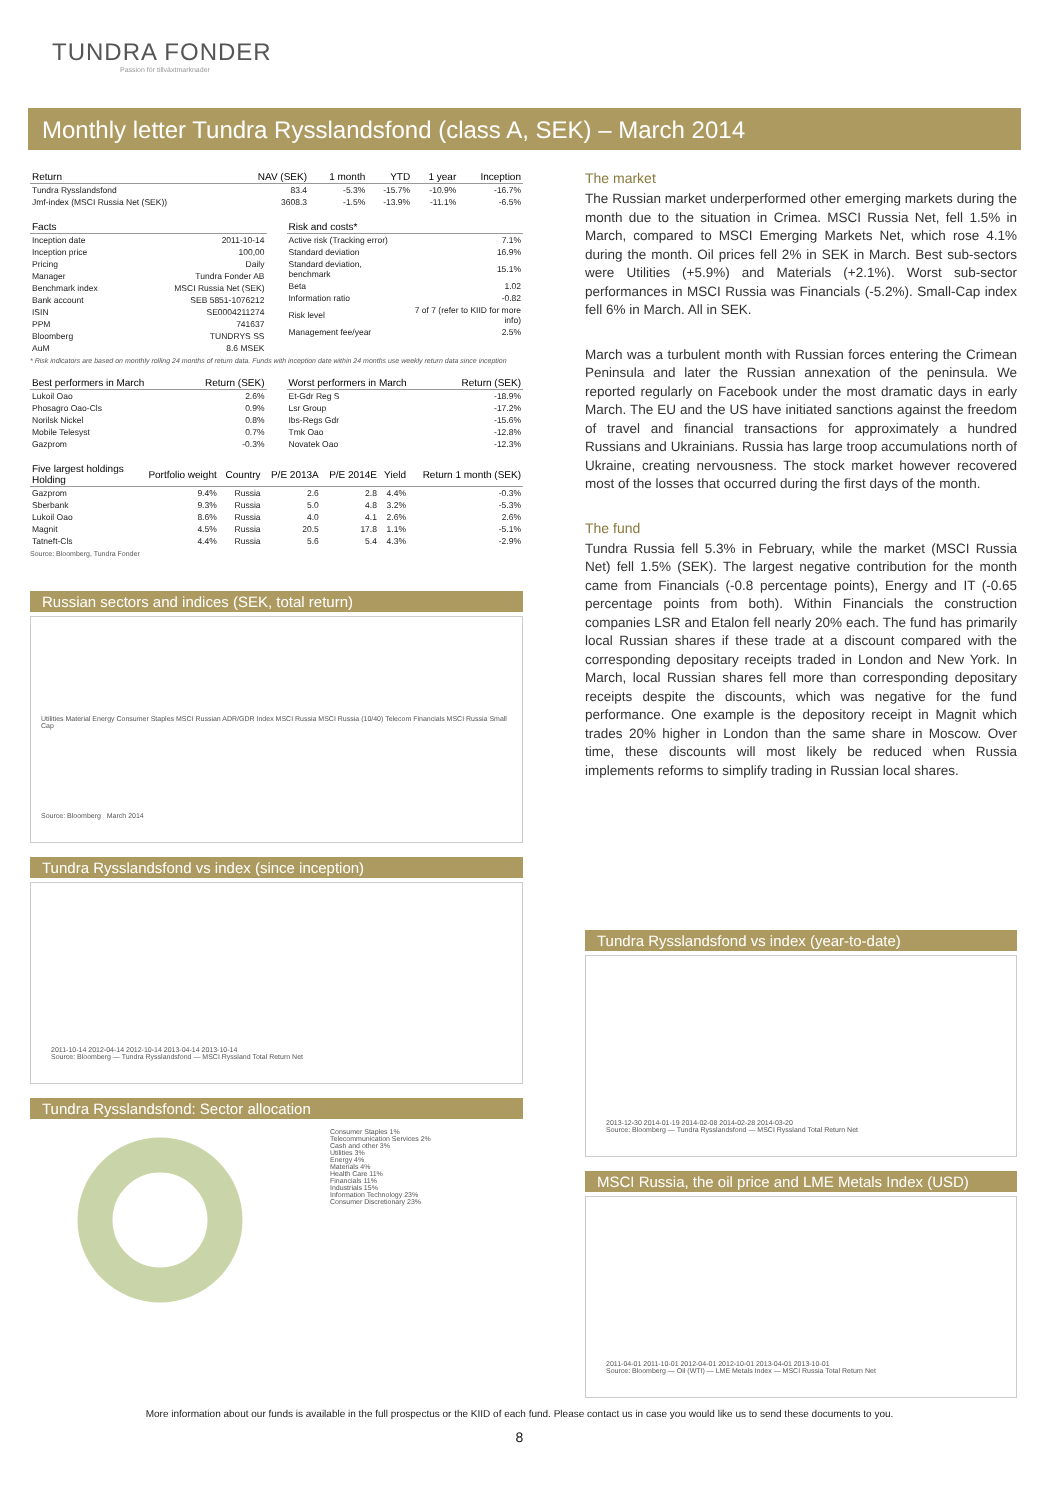TUNDRA FONDER
Passion för tillväxtmarknader
Monthly letter Tundra Rysslandsfond (class A, SEK) – March 2014
| Return | NAV (SEK) | 1 month | YTD | 1 year | Inception |
| --- | --- | --- | --- | --- | --- |
| Tundra Rysslandsfond | 83.4 | -5.3% | -15.7% | -10.9% | -16.7% |
| Jmf-index (MSCI Russia Net (SEK)) | 3608.3 | -1.5% | -13.9% | -11.1% | -6.5% |
| Facts | |
| --- | --- |
| Inception date | 2011-10-14 |
| Inception price | 100,00 |
| Pricing | Daily |
| Manager | Tundra Fonder AB |
| Benchmark index | MSCI Russia Net (SEK) |
| Bank account | SEB 5851-1076212 |
| ISIN | SE0004211274 |
| PPM | 741637 |
| Bloomberg | TUNDRYS SS |
| AuM | 8.6 MSEK |
| Risk and costs* | |
| --- | --- |
| Active risk (Tracking error) | 7.1% |
| Standard deviation | 16.9% |
| Standard deviation, benchmark | 15.1% |
| Beta | 1.02 |
| Information ratio | -0.82 |
| Risk level | 7 of 7 (refer to KIID for more info) |
| Management fee/year | 2.5% |
* Risk indicators are based on monthly rolling 24 months of return data. Funds with inception date within 24 months use weekly return data since inception
| Best performers in March | Return (SEK) |
| --- | --- |
| Lukoil Oao | 2.6% |
| Phosagro Oao-Cls | 0.9% |
| Norilsk Nickel | 0.8% |
| Mobile Telesyst | 0.7% |
| Gazprom | -0.3% |
| Worst performers in March | Return (SEK) |
| --- | --- |
| Et-Gdr Reg S | -18.9% |
| Lsr Group | -17.2% |
| Ibs-Regs Gdr | -15.6% |
| Tmk Oao | -12.8% |
| Novatek Oao | -12.3% |
| Five largest holdings Holding | Portfolio weight | Country | P/E 2013A | P/E 2014E | Yield | Return 1 month (SEK) |
| --- | --- | --- | --- | --- | --- | --- |
| Gazprom | 9.4% | Russia | 2.6 | 2.8 | 4.4% | -0.3% |
| Sberbank | 9.3% | Russia | 5.0 | 4.8 | 3.2% | -5.3% |
| Lukoil Oao | 8.6% | Russia | 4.0 | 4.1 | 2.6% | 2.6% |
| Magnit | 4.5% | Russia | 20.5 | 17.8 | 1.1% | -5.1% |
| Tatneft-Cls | 4.4% | Russia | 5.6 | 5.4 | 4.3% | -2.9% |
Source: Bloomberg, Tundra Fonder
Russian sectors and indices (SEK, total return)
Utilities Material Energy Consumer Staples MSCI Russian ADR/GDR Index MSCI Russia MSCI Russia (10/40) Telecom Financials MSCI Russia Small Cap
Source: Bloomberg March 2014
Tundra Rysslandsfond vs index (since inception)
2011-10-14 2012-04-14 2012-10-14 2013-04-14 2013-10-14
Source: Bloomberg — Tundra Rysslandsfond — MSCI Ryssland Total Return Net
Tundra Rysslandsfond: Sector allocation
Consumer Staples 1%
Telecommunication Services 2%
Cash and other 3%
Utilities 3%
Energy 4%
Materials 4%
Health Care 11%
Financials 11%
Industrials 15%
Information Technology 23%
Consumer Discretionary 23%
The market
The Russian market underperformed other emerging markets during the month due to the situation in Crimea. MSCI Russia Net, fell 1.5% in March, compared to MSCI Emerging Markets Net, which rose 4.1% during the month. Oil prices fell 2% in SEK in March. Best sub-sectors were Utilities (+5.9%) and Materials (+2.1%). Worst sub-sector performances in MSCI Russia was Financials (-5.2%). Small-Cap index fell 6% in March. All in SEK.
March was a turbulent month with Russian forces entering the Crimean Peninsula and later the Russian annexation of the peninsula. We reported regularly on Facebook under the most dramatic days in early March. The EU and the US have initiated sanctions against the freedom of travel and financial transactions for approximately a hundred Russians and Ukrainians. Russia has large troop accumulations north of Ukraine, creating nervousness. The stock market however recovered most of the losses that occurred during the first days of the month.
The fund
Tundra Russia fell 5.3% in February, while the market (MSCI Russia Net) fell 1.5% (SEK). The largest negative contribution for the month came from Financials (-0.8 percentage points), Energy and IT (-0.65 percentage points from both). Within Financials the construction companies LSR and Etalon fell nearly 20% each. The fund has primarily local Russian shares if these trade at a discount compared with the corresponding depositary receipts traded in London and New York. In March, local Russian shares fell more than corresponding depositary receipts despite the discounts, which was negative for the fund performance. One example is the depository receipt in Magnit which trades 20% higher in London than the same share in Moscow. Over time, these discounts will most likely be reduced when Russia implements reforms to simplify trading in Russian local shares.
Tundra Rysslandsfond vs index (year-to-date)
2013-12-30 2014-01-19 2014-02-08 2014-02-28 2014-03-20
Source: Bloomberg — Tundra Rysslandsfond — MSCI Ryssland Total Return Net
MSCI Russia, the oil price and LME Metals Index (USD)
2011-04-01 2011-10-01 2012-04-01 2012-10-01 2013-04-01 2013-10-01
Source: Bloomberg — Oil (WTI) — LME Metals Index — MSCI Russia Total Return Net
More information about our funds is available in the full prospectus or the KIID of each fund. Please contact us in case you would like us to send these documents to you.
8